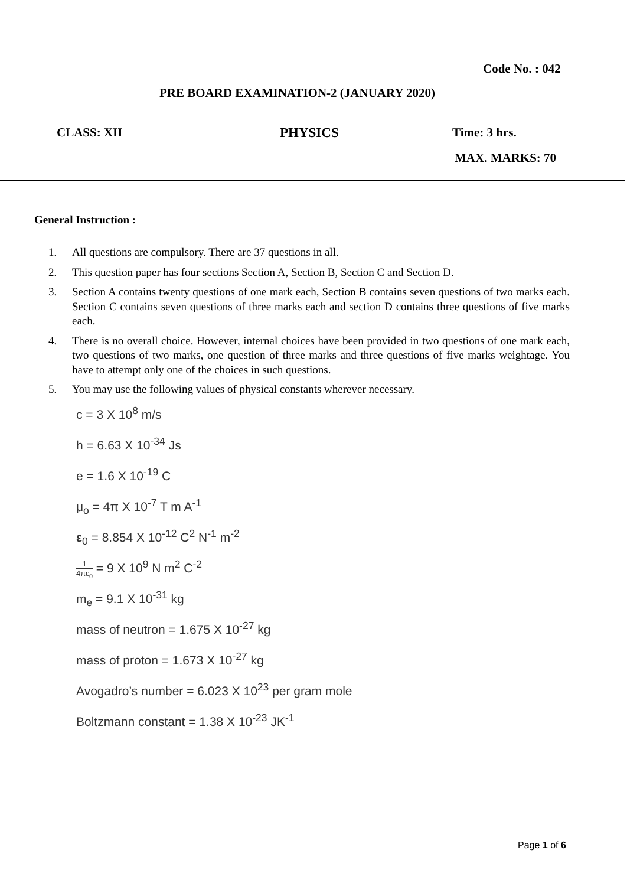Code No. : 042
PRE BOARD EXAMINATION-2 (JANUARY 2020)
CLASS: XII PHYSICS Time: 3 hrs.
MAX. MARKS: 70
General Instruction :
1. All questions are compulsory. There are 37 questions in all.
2. This question paper has four sections Section A, Section B, Section C and Section D.
3. Section A contains twenty questions of one mark each, Section B contains seven questions of two marks each. Section C contains seven questions of three marks each and section D contains three questions of five marks each.
4. There is no overall choice. However, internal choices have been provided in two questions of one mark each, two questions of two marks, one question of three marks and three questions of five marks weightage. You have to attempt only one of the choices in such questions.
5. You may use the following values of physical constants wherever necessary.
c = 3 X 10<sup>8</sup> m/s
h = 6.63 X 10<sup>-34</sup> Js
e = 1.6 X 10<sup>-19</sup> C
μ<sub>o</sub> = 4π X 10<sup>-7</sup> T m A<sup>-1</sup>
ε<sub>0</sub> = 8.854 X 10<sup>-12</sup> C<sup>2</sup> N<sup>-1</sup> m<sup>-2</sup>
1 4πε<sub>0</sub> = 9 X 10<sup>9</sup> N m<sup>2</sup> C<sup>-2</sup>
m<sub>e</sub> = 9.1 X 10<sup>-31</sup> kg
mass of neutron = 1.675 X 10<sup>-27</sup> kg
mass of proton = 1.673 X 10<sup>-27</sup> kg
Avogadro’s number = 6.023 X 10<sup>23</sup> per gram mole
Boltzmann constant = 1.38 X 10<sup>-23</sup> JK<sup>-1</sup>
Page 1 of 6